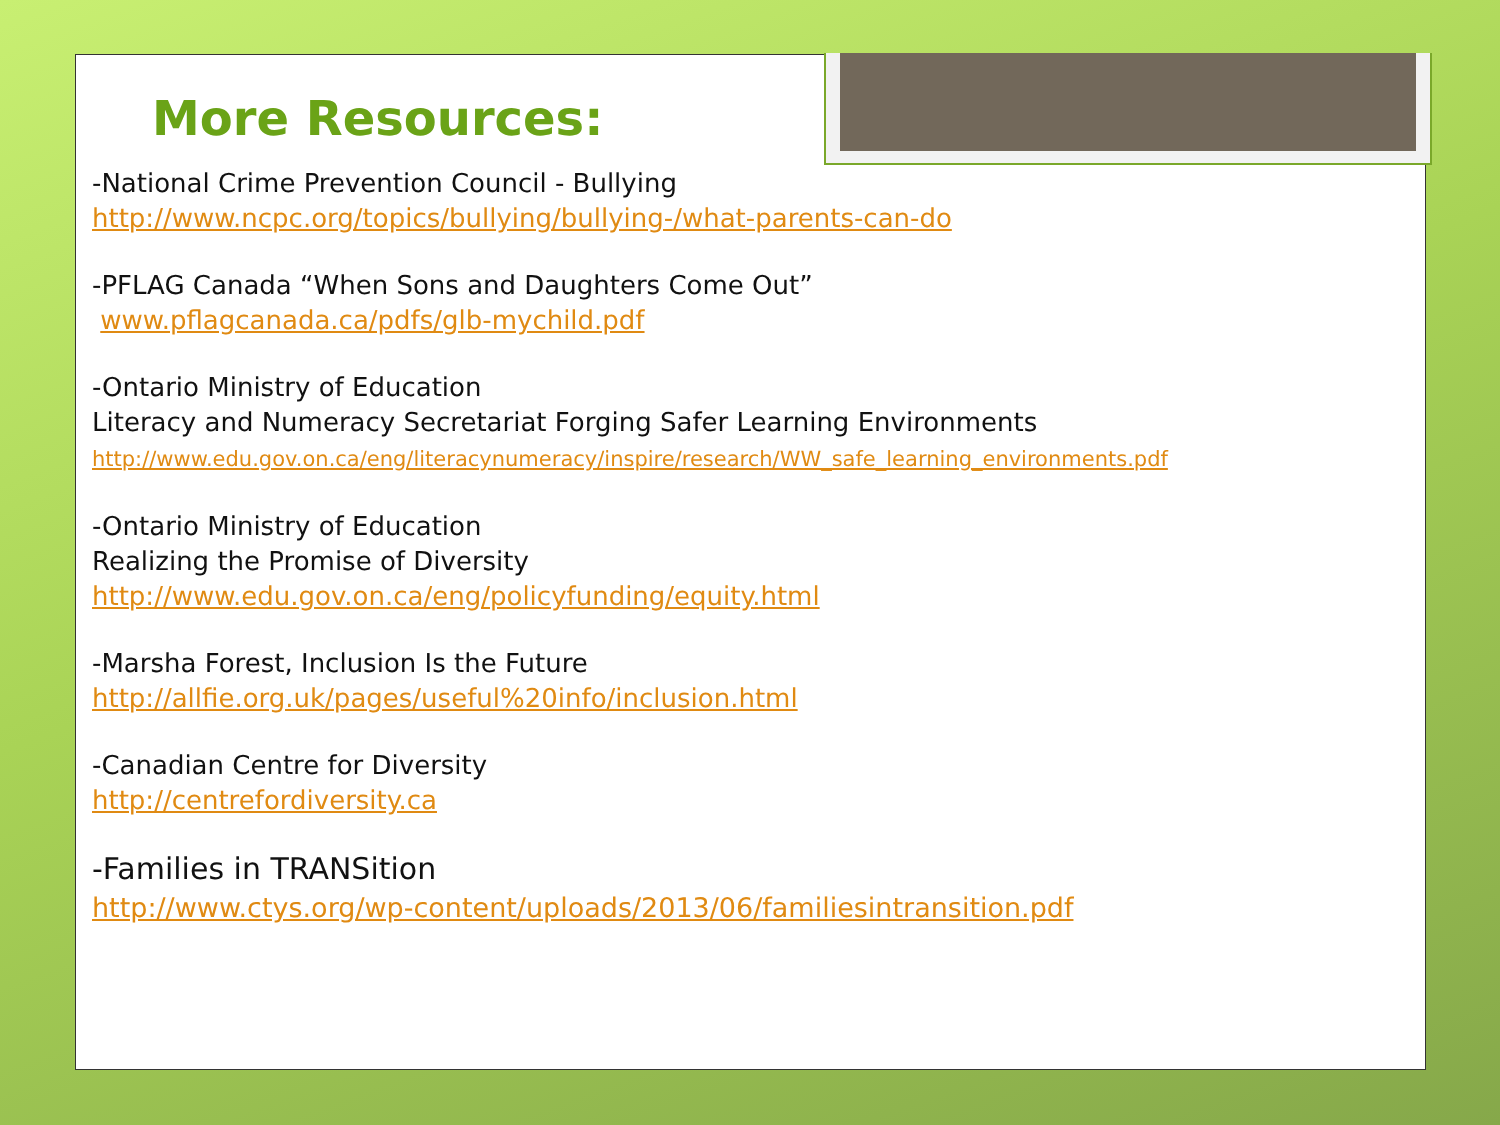More Resources:
-National Crime Prevention Council - Bullying
http://www.ncpc.org/topics/bullying/bullying-/what-parents-can-do
-PFLAG Canada “When Sons and Daughters Come Out”
www.pflagcanada.ca/pdfs/glb-mychild.pdf
-Ontario Ministry of Education
Literacy and Numeracy Secretariat Forging Safer Learning Environments
http://www.edu.gov.on.ca/eng/literacynumeracy/inspire/research/WW_safe_learning_environments.pdf
-Ontario Ministry of Education
Realizing the Promise of Diversity
http://www.edu.gov.on.ca/eng/policyfunding/equity.html
-Marsha Forest, Inclusion Is the Future
http://allfie.org.uk/pages/useful%20info/inclusion.html
-Canadian Centre for Diversity
http://centrefordiversity.ca
-Families in TRANSition
http://www.ctys.org/wp-content/uploads/2013/06/familiesintransition.pdf